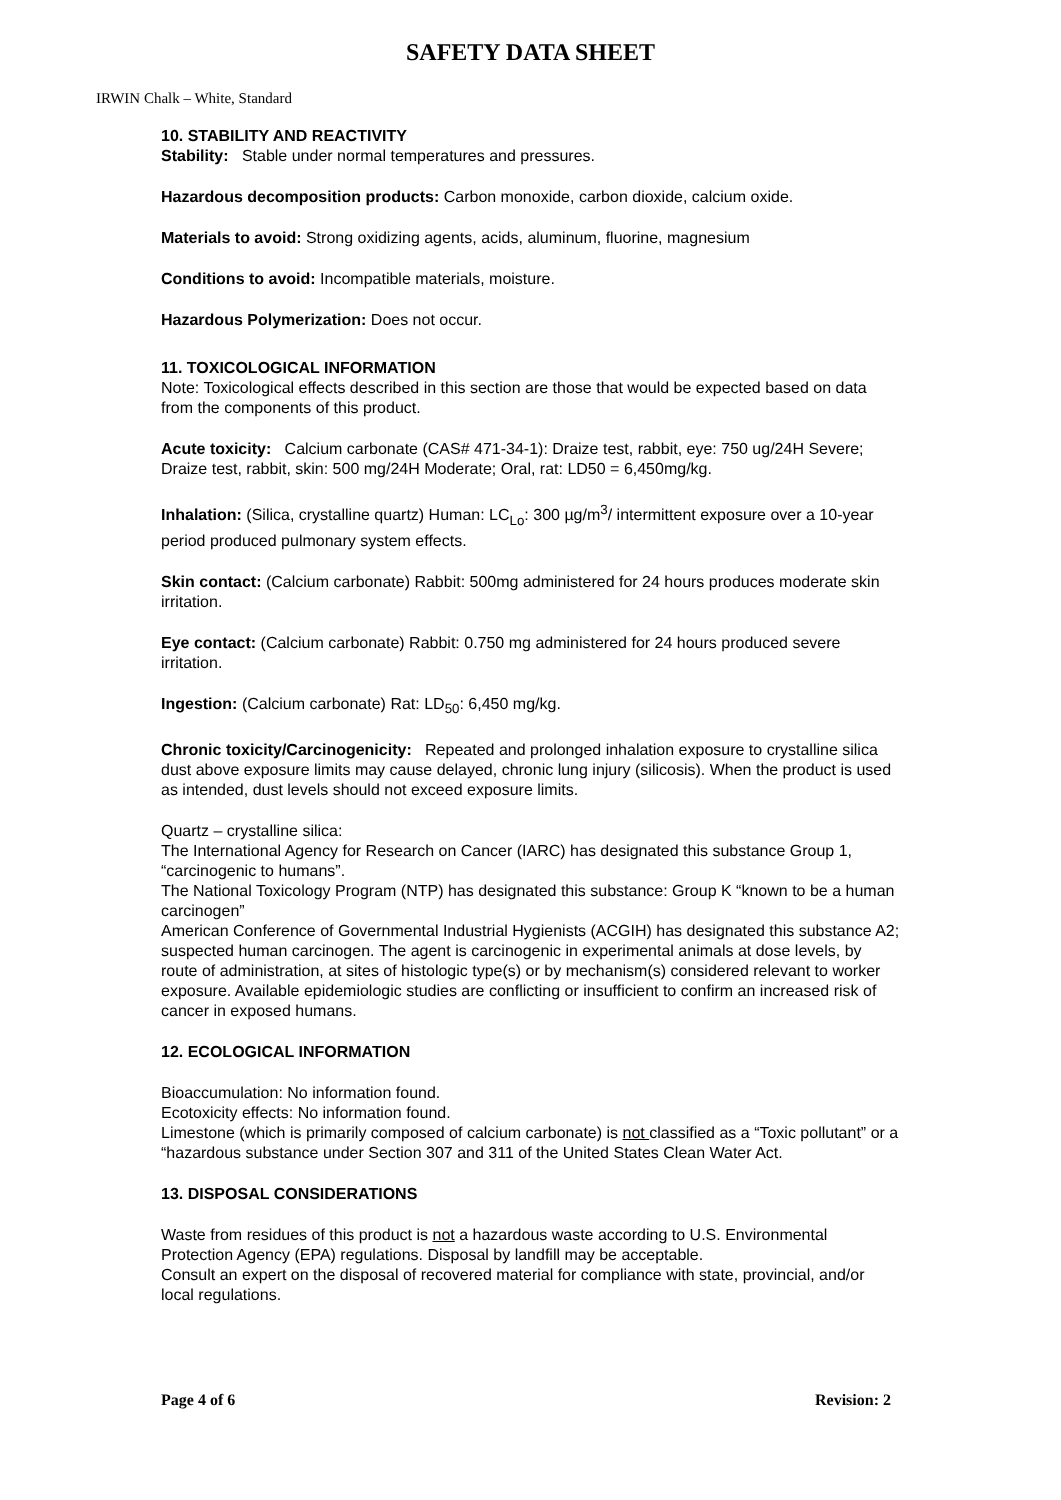SAFETY DATA SHEET
IRWIN Chalk – White, Standard
10. STABILITY AND REACTIVITY
Stability: Stable under normal temperatures and pressures.
Hazardous decomposition products: Carbon monoxide, carbon dioxide, calcium oxide.
Materials to avoid: Strong oxidizing agents, acids, aluminum, fluorine, magnesium
Conditions to avoid: Incompatible materials, moisture.
Hazardous Polymerization: Does not occur.
11. TOXICOLOGICAL INFORMATION
Note: Toxicological effects described in this section are those that would be expected based on data from the components of this product.
Acute toxicity: Calcium carbonate (CAS# 471-34-1): Draize test, rabbit, eye: 750 ug/24H Severe; Draize test, rabbit, skin: 500 mg/24H Moderate; Oral, rat: LD50 = 6,450mg/kg.
Inhalation: (Silica, crystalline quartz) Human: LC<sub>Lo</sub>: 300 µg/m<sup>3</sup>/ intermittent exposure over a 10-year period produced pulmonary system effects.
Skin contact: (Calcium carbonate) Rabbit: 500mg administered for 24 hours produces moderate skin irritation.
Eye contact: (Calcium carbonate) Rabbit: 0.750 mg administered for 24 hours produced severe irritation.
Ingestion: (Calcium carbonate) Rat: LD<sub>50</sub>: 6,450 mg/kg.
Chronic toxicity/Carcinogenicity: Repeated and prolonged inhalation exposure to crystalline silica dust above exposure limits may cause delayed, chronic lung injury (silicosis). When the product is used as intended, dust levels should not exceed exposure limits.
Quartz – crystalline silica:
The International Agency for Research on Cancer (IARC) has designated this substance Group 1, “carcinogenic to humans”.
The National Toxicology Program (NTP) has designated this substance: Group K “known to be a human carcinogen”
American Conference of Governmental Industrial Hygienists (ACGIH) has designated this substance A2; suspected human carcinogen. The agent is carcinogenic in experimental animals at dose levels, by route of administration, at sites of histologic type(s) or by mechanism(s) considered relevant to worker exposure. Available epidemiologic studies are conflicting or insufficient to confirm an increased risk of cancer in exposed humans.
12. ECOLOGICAL INFORMATION
Bioaccumulation: No information found.
Ecotoxicity effects: No information found.
Limestone (which is primarily composed of calcium carbonate) is not classified as a “Toxic pollutant” or a “hazardous substance under Section 307 and 311 of the United States Clean Water Act.
13. DISPOSAL CONSIDERATIONS
Waste from residues of this product is not a hazardous waste according to U.S. Environmental Protection Agency (EPA) regulations. Disposal by landfill may be acceptable.
Consult an expert on the disposal of recovered material for compliance with state, provincial, and/or local regulations.
Page 4 of 6 Revision: 2